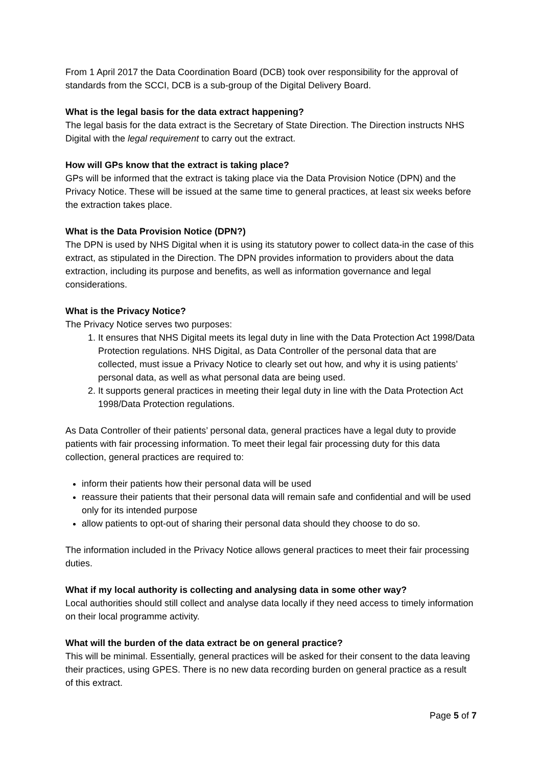From 1 April 2017 the Data Coordination Board (DCB) took over responsibility for the approval of standards from the SCCI, DCB is a sub-group of the Digital Delivery Board.
What is the legal basis for the data extract happening?
The legal basis for the data extract is the Secretary of State Direction. The Direction instructs NHS Digital with the legal requirement to carry out the extract.
How will GPs know that the extract is taking place?
GPs will be informed that the extract is taking place via the Data Provision Notice (DPN) and the Privacy Notice. These will be issued at the same time to general practices, at least six weeks before the extraction takes place.
What is the Data Provision Notice (DPN?)
The DPN is used by NHS Digital when it is using its statutory power to collect data-in the case of this extract, as stipulated in the Direction. The DPN provides information to providers about the data extraction, including its purpose and benefits, as well as information governance and legal considerations.
What is the Privacy Notice?
The Privacy Notice serves two purposes:
1. It ensures that NHS Digital meets its legal duty in line with the Data Protection Act 1998/Data Protection regulations. NHS Digital, as Data Controller of the personal data that are collected, must issue a Privacy Notice to clearly set out how, and why it is using patients’ personal data, as well as what personal data are being used.
2. It supports general practices in meeting their legal duty in line with the Data Protection Act 1998/Data Protection regulations.
As Data Controller of their patients’ personal data, general practices have a legal duty to provide patients with fair processing information. To meet their legal fair processing duty for this data collection, general practices are required to:
inform their patients how their personal data will be used
reassure their patients that their personal data will remain safe and confidential and will be used only for its intended purpose
allow patients to opt-out of sharing their personal data should they choose to do so.
The information included in the Privacy Notice allows general practices to meet their fair processing duties.
What if my local authority is collecting and analysing data in some other way?
Local authorities should still collect and analyse data locally if they need access to timely information on their local programme activity.
What will the burden of the data extract be on general practice?
This will be minimal. Essentially, general practices will be asked for their consent to the data leaving their practices, using GPES. There is no new data recording burden on general practice as a result of this extract.
Page 5 of 7